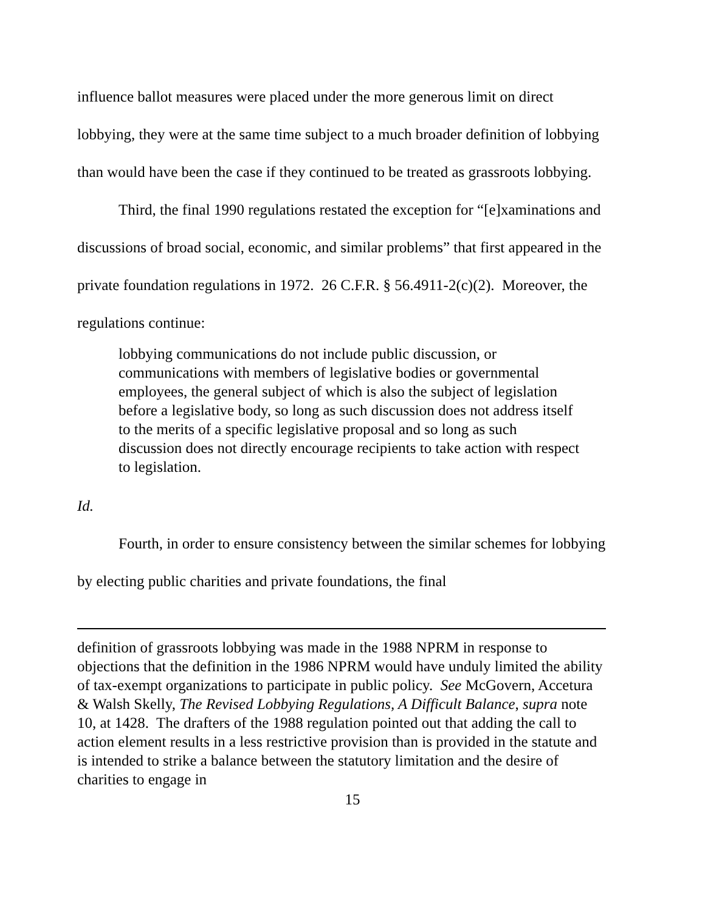influence ballot measures were placed under the more generous limit on direct lobbying, they were at the same time subject to a much broader definition of lobbying than would have been the case if they continued to be treated as grassroots lobbying.
Third, the final 1990 regulations restated the exception for “[e]xaminations and discussions of broad social, economic, and similar problems” that first appeared in the private foundation regulations in 1972. 26 C.F.R. § 56.4911-2(c)(2). Moreover, the regulations continue:
lobbying communications do not include public discussion, or communications with members of legislative bodies or governmental employees, the general subject of which is also the subject of legislation before a legislative body, so long as such discussion does not address itself to the merits of a specific legislative proposal and so long as such discussion does not directly encourage recipients to take action with respect to legislation.
Id.
Fourth, in order to ensure consistency between the similar schemes for lobbying by electing public charities and private foundations, the final
definition of grassroots lobbying was made in the 1988 NPRM in response to objections that the definition in the 1986 NPRM would have unduly limited the ability of tax-exempt organizations to participate in public policy. See McGovern, Accetura & Walsh Skelly, The Revised Lobbying Regulations, A Difficult Balance, supra note 10, at 1428. The drafters of the 1988 regulation pointed out that adding the call to action element results in a less restrictive provision than is provided in the statute and is intended to strike a balance between the statutory limitation and the desire of charities to engage in
15